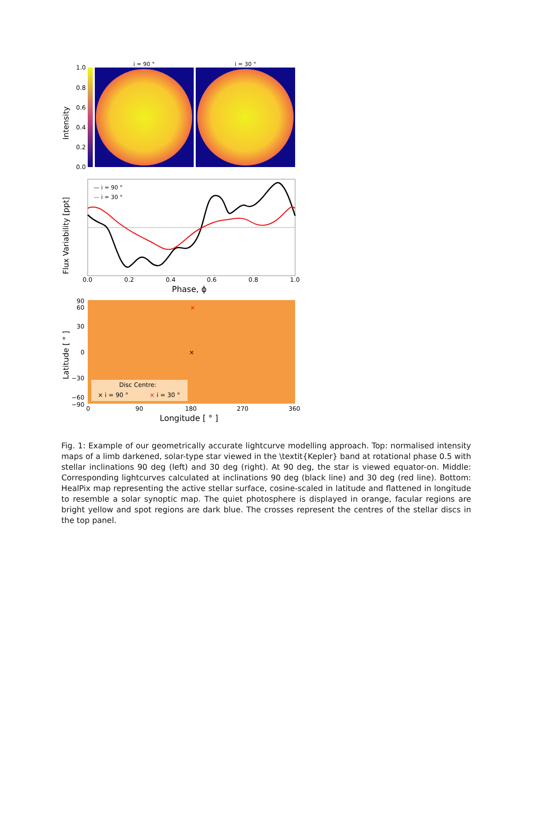i = 90 °
i = 30 °
1.0
0.8
0.6
0.4
0.2
0.0
Intensity
— i = 90 °
— i = 30 °
Flux Variability [ppt]
0.0
0.2
0.4
0.6
0.8
1.0
Phase, ϕ
90
60
30
0
−30
−60
−90
Latitude [ ° ]
×
×
Disc Centre:
× i = 90 °
× i = 30 °
0
90
180
270
360
Longitude [ ° ]
Fig. 1: Example of our geometrically accurate lightcurve modelling approach. Top: normalised intensity maps of a limb darkened, solar-type star viewed in the \textit{Kepler} band at rotational phase 0.5 with stellar inclinations 90 deg (left) and 30 deg (right). At 90 deg, the star is viewed equator-on. Middle: Corresponding lightcurves calculated at inclinations 90 deg (black line) and 30 deg (red line). Bottom: HealPix map representing the active stellar surface, cosine-scaled in latitude and flattened in longitude to resemble a solar synoptic map. The quiet photosphere is displayed in orange, facular regions are bright yellow and spot regions are dark blue. The crosses represent the centres of the stellar discs in the top panel.